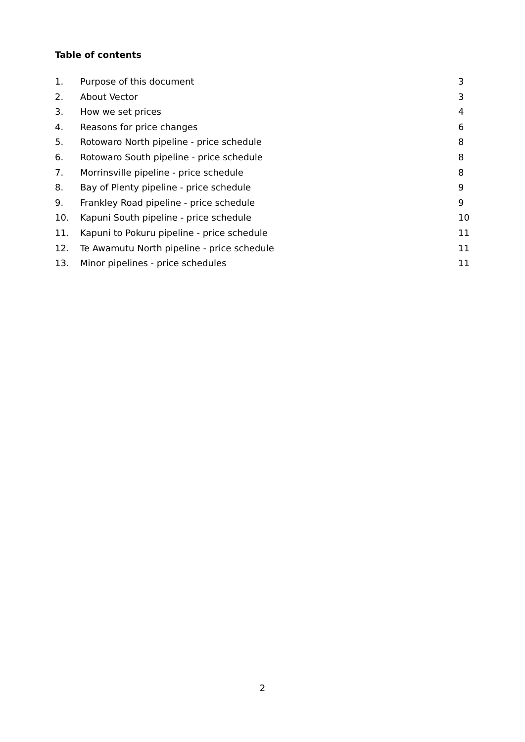Table of contents
1. Purpose of this document 3
2. About Vector 3
3. How we set prices 4
4. Reasons for price changes 6
5. Rotowaro North pipeline - price schedule 8
6. Rotowaro South pipeline - price schedule 8
7. Morrinsville pipeline - price schedule 8
8. Bay of Plenty pipeline - price schedule 9
9. Frankley Road pipeline - price schedule 9
10. Kapuni South pipeline - price schedule 10
11. Kapuni to Pokuru pipeline - price schedule 11
12. Te Awamutu North pipeline - price schedule 11
13. Minor pipelines - price schedules 11
2